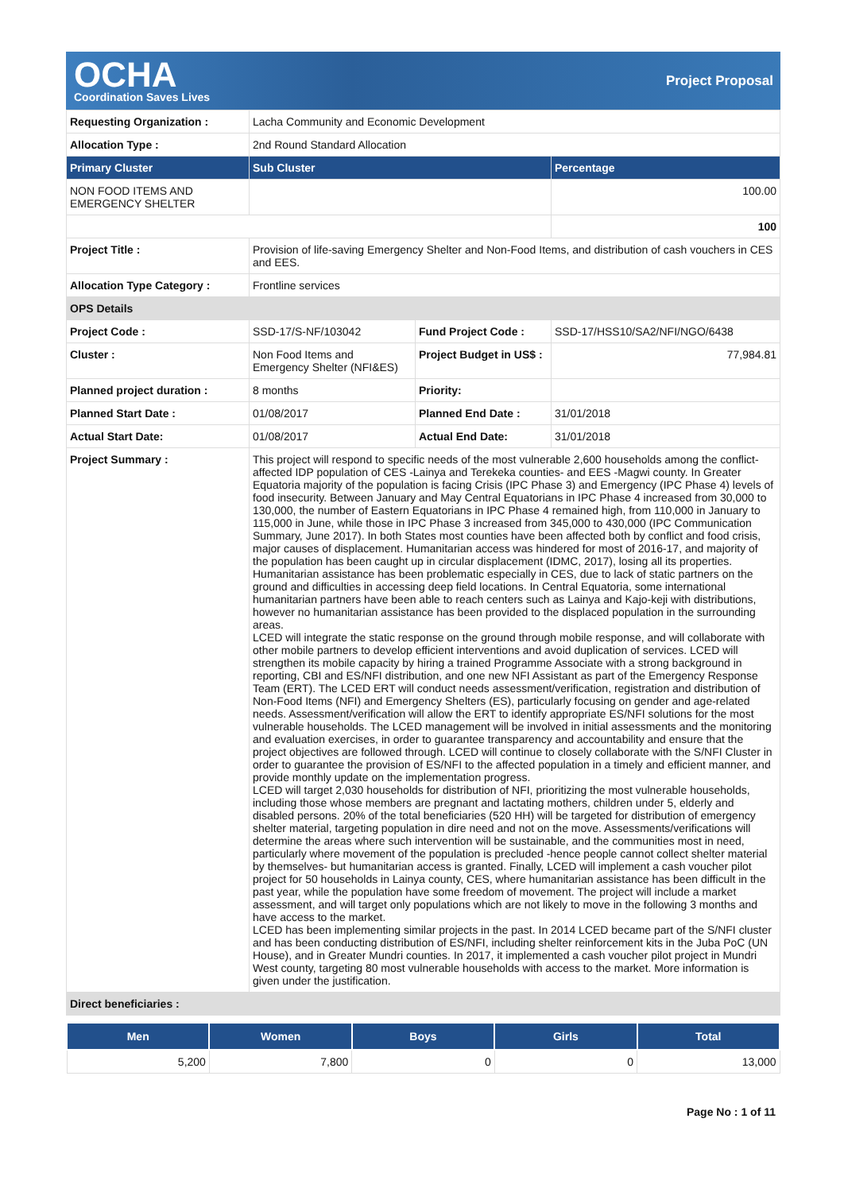OCHA
Coordination Saves Lives
Project Proposal
| Requesting Organization : | Lacha Community and Economic Development | | |
| Allocation Type : | 2nd Round Standard Allocation | | |
| Primary Cluster | Sub Cluster | | Percentage |
| NON FOOD ITEMS AND EMERGENCY SHELTER | | | 100.00 |
| | | | 100 |
| Project Title : | Provision of life-saving Emergency Shelter and Non-Food Items, and distribution of cash vouchers in CES and EES. | | |
| Allocation Type Category : | Frontline services | | |
| OPS Details | | | |
| Project Code : | SSD-17/S-NF/103042 | Fund Project Code : | SSD-17/HSS10/SA2/NFI/NGO/6438 |
| Cluster : | Non Food Items and Emergency Shelter (NFI&ES) | Project Budget in US$ : | 77,984.81 |
| Planned project duration : | 8 months | Priority: | |
| Planned Start Date : | 01/08/2017 | Planned End Date : | 31/01/2018 |
| Actual Start Date: | 01/08/2017 | Actual End Date: | 31/01/2018 |
| Project Summary : | This project will respond to specific needs of the most vulnerable 2,600 households among the conflict-affected IDP population of CES -Lainya and Terekeka counties- and EES -Magwi county. In Greater Equatoria majority of the population is facing Crisis (IPC Phase 3) and Emergency (IPC Phase 4) levels of food insecurity. Between January and May Central Equatorians in IPC Phase 4 increased from 30,000 to 130,000, the number of Eastern Equatorians in IPC Phase 4 remained high, from 110,000 in January to 115,000 in June, while those in IPC Phase 3 increased from 345,000 to 430,000 (IPC Communication Summary, June 2017). In both States most counties have been affected both by conflict and food crisis, major causes of displacement. Humanitarian access was hindered for most of 2016-17, and majority of the population has been caught up in circular displacement (IDMC, 2017), losing all its properties. Humanitarian assistance has been problematic especially in CES, due to lack of static partners on the ground and difficulties in accessing deep field locations. In Central Equatoria, some international humanitarian partners have been able to reach centers such as Lainya and Kajo-keji with distributions, however no humanitarian assistance has been provided to the displaced population in the surrounding areas. LCED will integrate the static response on the ground through mobile response, and will collaborate with other mobile partners to develop efficient interventions and avoid duplication of services. LCED will strengthen its mobile capacity by hiring a trained Programme Associate with a strong background in reporting, CBI and ES/NFI distribution, and one new NFI Assistant as part of the Emergency Response Team (ERT). The LCED ERT will conduct needs assessment/verification, registration and distribution of Non-Food Items (NFI) and Emergency Shelters (ES), particularly focusing on gender and age-related needs. Assessment/verification will allow the ERT to identify appropriate ES/NFI solutions for the most vulnerable households. The LCED management will be involved in initial assessments and the monitoring and evaluation exercises, in order to guarantee transparency and accountability and ensure that the project objectives are followed through. LCED will continue to closely collaborate with the S/NFI Cluster in order to guarantee the provision of ES/NFI to the affected population in a timely and efficient manner, and provide monthly update on the implementation progress. LCED will target 2,030 households for distribution of NFI, prioritizing the most vulnerable households, including those whose members are pregnant and lactating mothers, children under 5, elderly and disabled persons. 20% of the total beneficiaries (520 HH) will be targeted for distribution of emergency shelter material, targeting population in dire need and not on the move. Assessments/verifications will determine the areas where such intervention will be sustainable, and the communities most in need, particularly where movement of the population is precluded -hence people cannot collect shelter material by themselves- but humanitarian access is granted. Finally, LCED will implement a cash voucher pilot project for 50 households in Lainya county, CES, where humanitarian assistance has been difficult in the past year, while the population have some freedom of movement. The project will include a market assessment, and will target only populations which are not likely to move in the following 3 months and have access to the market. LCED has been implementing similar projects in the past. In 2014 LCED became part of the S/NFI cluster and has been conducting distribution of ES/NFI, including shelter reinforcement kits in the Juba PoC (UN House), and in Greater Mundri counties. In 2017, it implemented a cash voucher pilot project in Mundri West county, targeting 80 most vulnerable households with access to the market. More information is given under the justification. | | |
| Direct beneficiaries : | | | |
| Men | Women | Boys | Girls | Total |
| --- | --- | --- | --- | --- |
| 5,200 | 7,800 | 0 | 0 | 13,000 |
Page No : 1 of 11